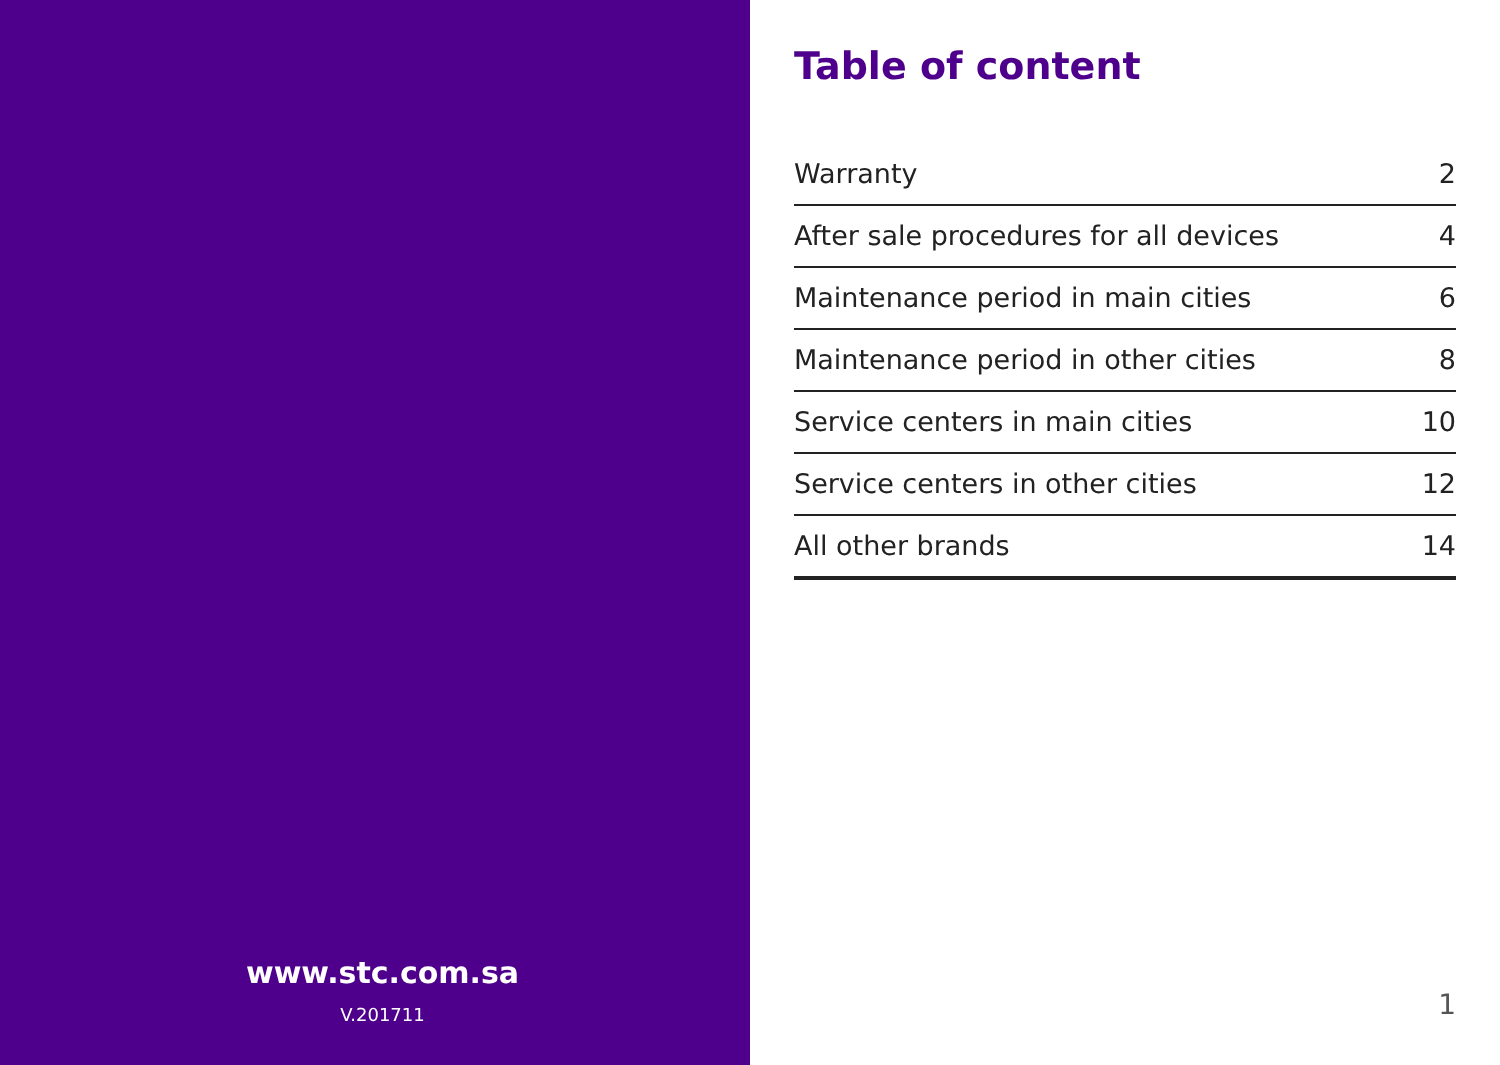www.stc.com.sa
V.201711
Table of content
| Warranty | 2 |
| After sale procedures for all devices | 4 |
| Maintenance period in main cities | 6 |
| Maintenance period in other cities | 8 |
| Service centers in main cities | 10 |
| Service centers in other cities | 12 |
| All other brands | 14 |
1